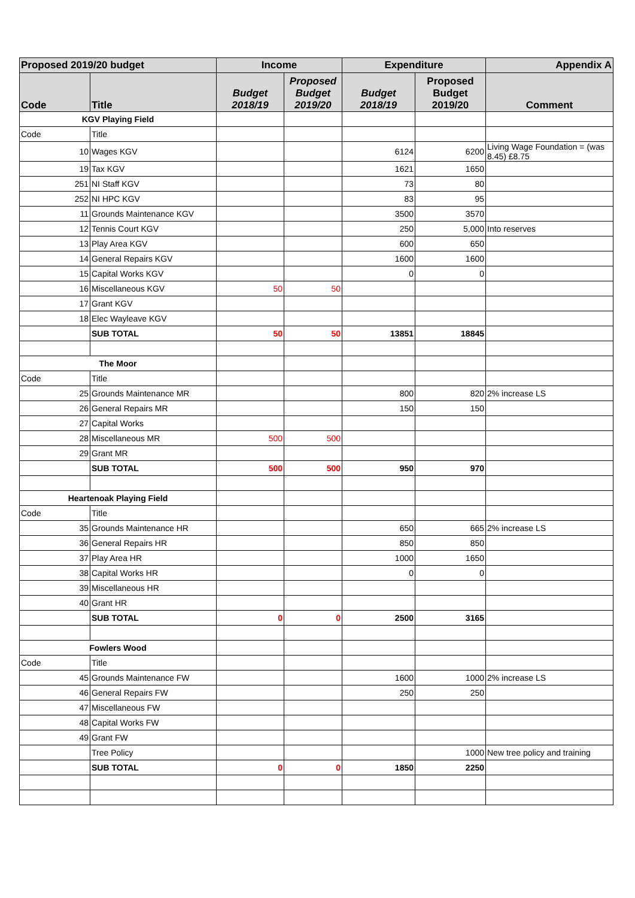| Proposed 2019/20 budget | | Income | | Expenditure | | Appendix A |
| --- | --- | --- | --- | --- | --- | --- |
| Code | Title | Budget 2018/19 | Proposed Budget 2019/20 | Budget 2018/19 | Proposed Budget 2019/20 | Comment |
| KGV Playing Field | | | | | | |
| Code | Title | | | | | |
| 10 | Wages KGV | | | 6124 | 6200 | Living Wage Foundation = (was 8.45) £8.75 |
| 19 | Tax KGV | | | 1621 | 1650 | |
| 251 | NI Staff KGV | | | 73 | 80 | |
| 252 | NI HPC KGV | | | 83 | 95 | |
| 11 | Grounds Maintenance KGV | | | 3500 | 3570 | |
| 12 | Tennis Court KGV | | | 250 | 5,000 | Into reserves |
| 13 | Play Area KGV | | | 600 | 650 | |
| 14 | General Repairs KGV | | | 1600 | 1600 | |
| 15 | Capital Works KGV | | | 0 | 0 | |
| 16 | Miscellaneous KGV | 50 | 50 | | | |
| 17 | Grant KGV | | | | | |
| 18 | Elec Wayleave KGV | | | | | |
| | SUB TOTAL | 50 | 50 | 13851 | 18845 | |
| The Moor | | | | | | |
| Code | Title | | | | | |
| 25 | Grounds Maintenance MR | | | 800 | 820 | 2% increase LS |
| 26 | General Repairs MR | | | 150 | 150 | |
| 27 | Capital Works | | | | | |
| 28 | Miscellaneous MR | 500 | 500 | | | |
| 29 | Grant MR | | | | | |
| | SUB TOTAL | 500 | 500 | 950 | 970 | |
| Heartenoak Playing Field | | | | | | |
| Code | Title | | | | | |
| 35 | Grounds Maintenance HR | | | 650 | 665 | 2% increase LS |
| 36 | General Repairs HR | | | 850 | 850 | |
| 37 | Play Area HR | | | 1000 | 1650 | |
| 38 | Capital Works HR | | | 0 | 0 | |
| 39 | Miscellaneous HR | | | | | |
| 40 | Grant HR | | | | | |
| | SUB TOTAL | 0 | 0 | 2500 | 3165 | |
| Fowlers Wood | | | | | | |
| Code | Title | | | | | |
| 45 | Grounds Maintenance FW | | | 1600 | 1000 | 2% increase LS |
| 46 | General Repairs FW | | | 250 | 250 | |
| 47 | Miscellaneous FW | | | | | |
| 48 | Capital Works FW | | | | | |
| 49 | Grant FW | | | | | |
| | Tree Policy | | | | 1000 | New tree policy and training |
| | SUB TOTAL | 0 | 0 | 1850 | 2250 | |